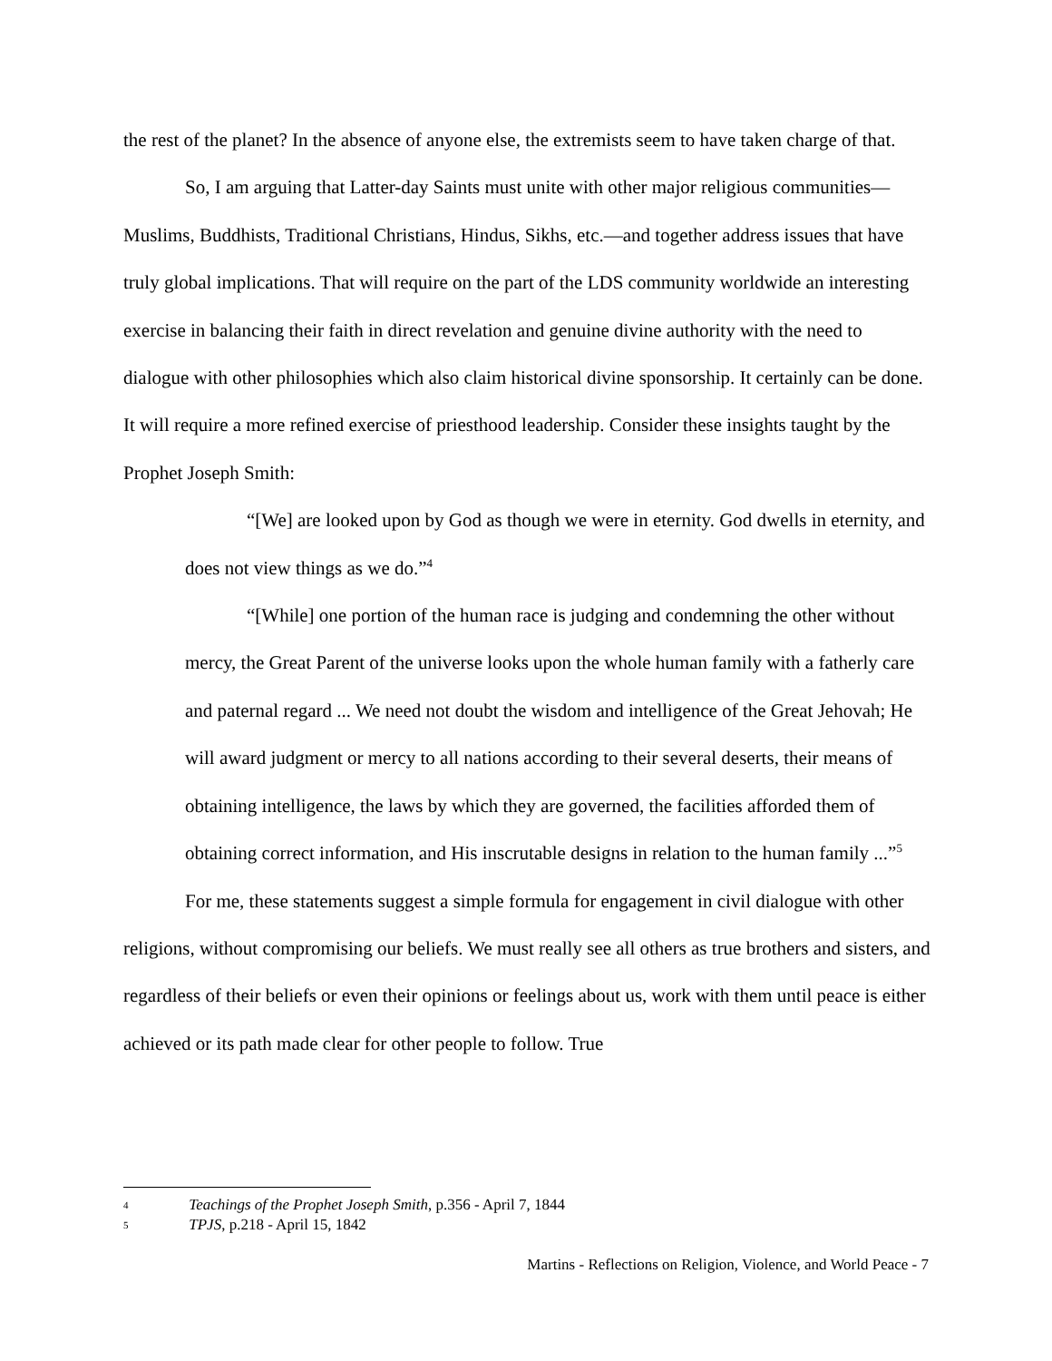the rest of the planet? In the absence of anyone else, the extremists seem to have taken charge of that.
So, I am arguing that Latter-day Saints must unite with other major religious communities—Muslims, Buddhists, Traditional Christians, Hindus, Sikhs, etc.—and together address issues that have truly global implications. That will require on the part of the LDS community worldwide an interesting exercise in balancing their faith in direct revelation and genuine divine authority with the need to dialogue with other philosophies which also claim historical divine sponsorship. It certainly can be done. It will require a more refined exercise of priesthood leadership. Consider these insights taught by the Prophet Joseph Smith:
“[We] are looked upon by God as though we were in eternity. God dwells in eternity, and does not view things as we do.”<sup>4</sup>
“[While] one portion of the human race is judging and condemning the other without mercy, the Great Parent of the universe looks upon the whole human family with a fatherly care and paternal regard ... We need not doubt the wisdom and intelligence of the Great Jehovah; He will award judgment or mercy to all nations according to their several deserts, their means of obtaining intelligence, the laws by which they are governed, the facilities afforded them of obtaining correct information, and His inscrutable designs in relation to the human family ...”<sup>5</sup>
For me, these statements suggest a simple formula for engagement in civil dialogue with other religions, without compromising our beliefs. We must really see all others as true brothers and sisters, and regardless of their beliefs or even their opinions or feelings about us, work with them until peace is either achieved or its path made clear for other people to follow. True
4 Teachings of the Prophet Joseph Smith, p.356 - April 7, 1844
5 TPJS, p.218 - April 15, 1842
Martins - Reflections on Religion, Violence, and World Peace - 7